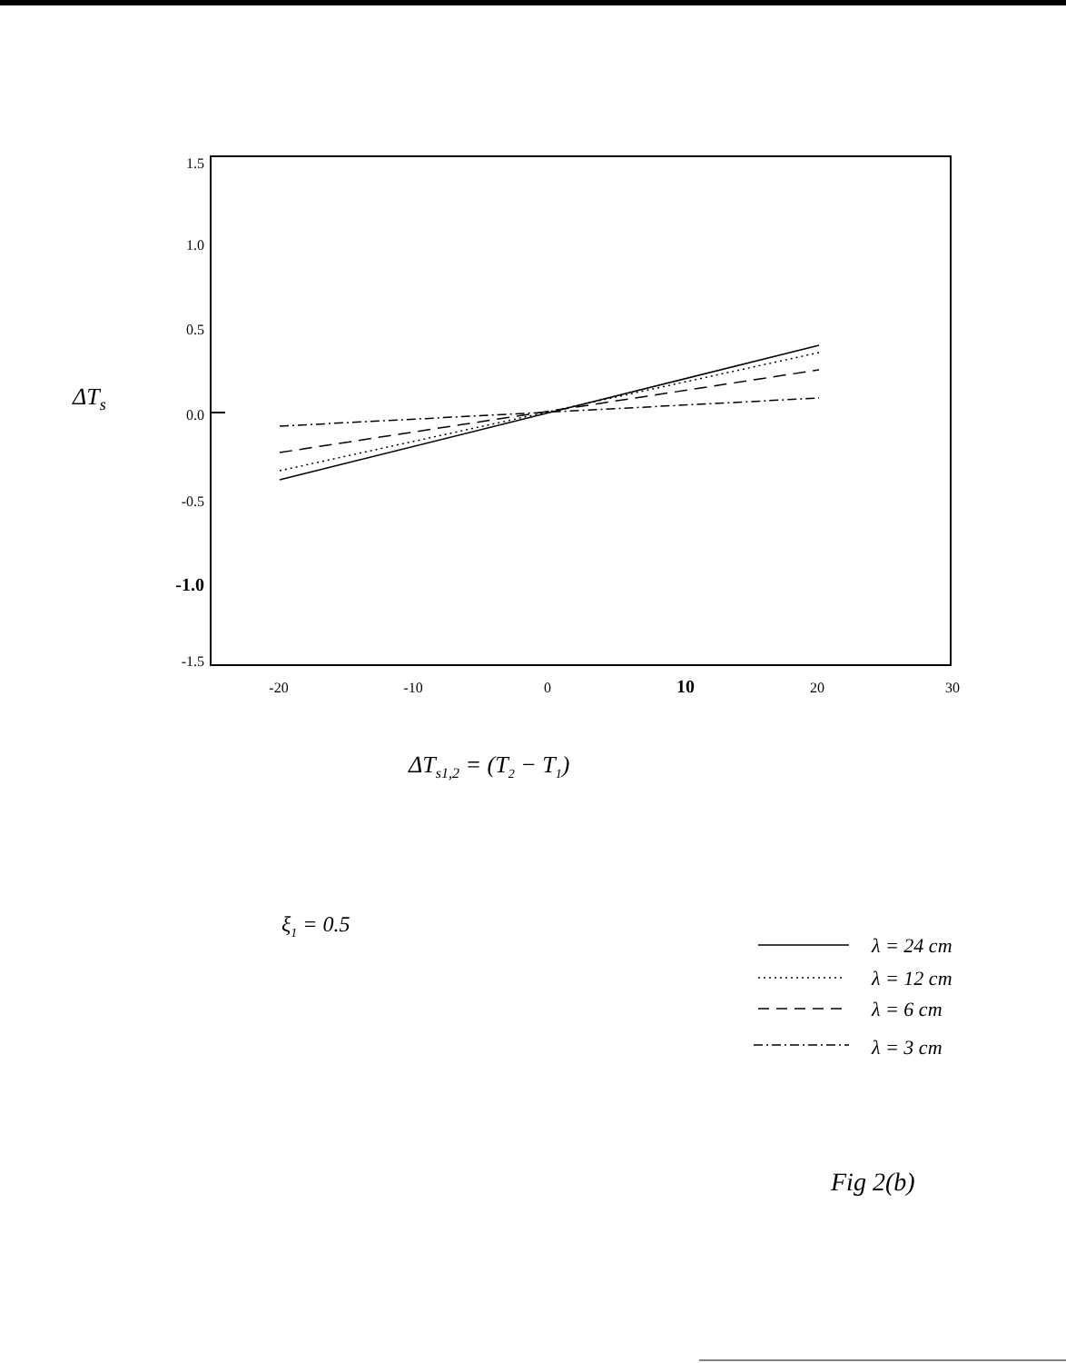1.5
1.0
0.5
0.0
-0.5
-1.0
-1.5
-20
-10
0
10
20
30
ΔTs
ΔTs1,2 = (T2 − T1)
ξ1 = 0.5
λ = 24 cm
λ = 12 cm
λ = 6 cm
λ = 3 cm
Fig 2(b)